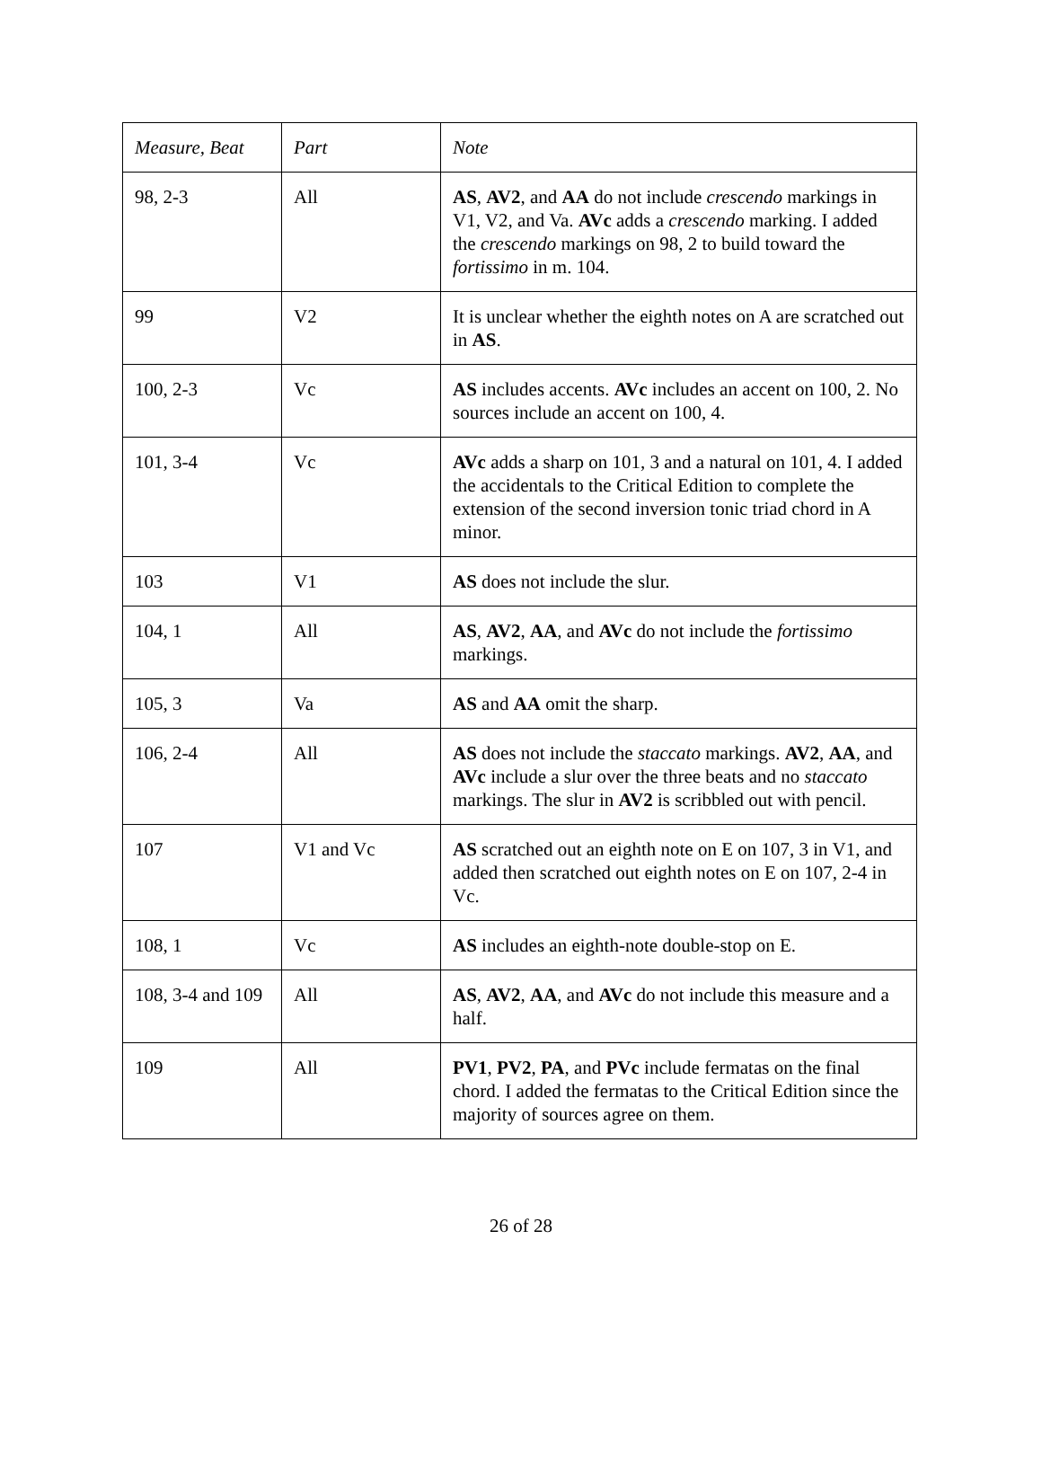| Measure, Beat | Part | Note |
| --- | --- | --- |
| 98, 2-3 | All | AS , AV2 , and AA do not include crescendo markings in V1, V2, and Va. AVc adds a crescendo marking. I added the crescendo markings on 98, 2 to build toward the fortissimo in m. 104. |
| 99 | V2 | It is unclear whether the eighth notes on A are scratched out in AS . |
| 100, 2-3 | Vc | AS includes accents. AVc includes an accent on 100, 2. No sources include an accent on 100, 4. |
| 101, 3-4 | Vc | AVc adds a sharp on 101, 3 and a natural on 101, 4. I added the accidentals to the Critical Edition to complete the extension of the second inversion tonic triad chord in A minor. |
| 103 | V1 | AS does not include the slur. |
| 104, 1 | All | AS , AV2 , AA , and AVc do not include the fortissimo markings. |
| 105, 3 | Va | AS and AA omit the sharp. |
| 106, 2-4 | All | AS does not include the staccato markings. AV2 , AA , and AVc include a slur over the three beats and no staccato markings. The slur in AV2 is scribbled out with pencil. |
| 107 | V1 and Vc | AS scratched out an eighth note on E on 107, 3 in V1, and added then scratched out eighth notes on E on 107, 2-4 in Vc. |
| 108, 1 | Vc | AS includes an eighth-note double-stop on E. |
| 108, 3-4 and 109 | All | AS , AV2 , AA , and AVc do not include this measure and a half. |
| 109 | All | PV1 , PV2 , PA , and PVc include fermatas on the final chord. I added the fermatas to the Critical Edition since the majority of sources agree on them. |
26 of 28